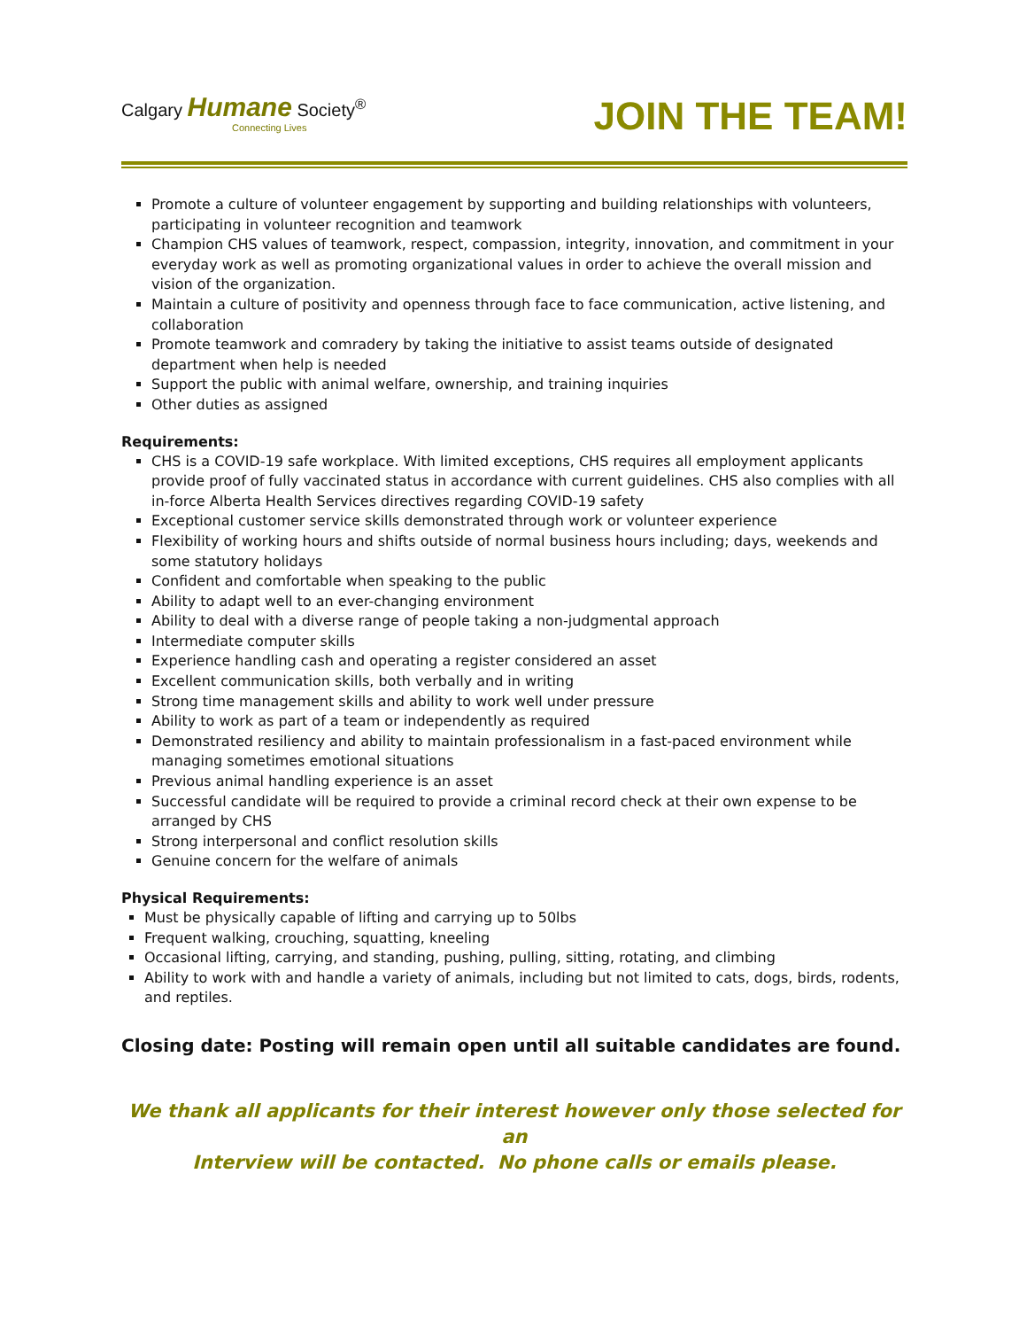Calgary Humane Society<sup>®</sup>
Connecting Lives
JOIN THE TEAM!
Promote a culture of volunteer engagement by supporting and building relationships with volunteers, participating in volunteer recognition and teamwork
Champion CHS values of teamwork, respect, compassion, integrity, innovation, and commitment in your everyday work as well as promoting organizational values in order to achieve the overall mission and vision of the organization.
Maintain a culture of positivity and openness through face to face communication, active listening, and collaboration
Promote teamwork and comradery by taking the initiative to assist teams outside of designated department when help is needed
Support the public with animal welfare, ownership, and training inquiries
Other duties as assigned
Requirements:
CHS is a COVID-19 safe workplace. With limited exceptions, CHS requires all employment applicants provide proof of fully vaccinated status in accordance with current guidelines. CHS also complies with all in-force Alberta Health Services directives regarding COVID-19 safety
Exceptional customer service skills demonstrated through work or volunteer experience
Flexibility of working hours and shifts outside of normal business hours including; days, weekends and some statutory holidays
Confident and comfortable when speaking to the public
Ability to adapt well to an ever-changing environment
Ability to deal with a diverse range of people taking a non-judgmental approach
Intermediate computer skills
Experience handling cash and operating a register considered an asset
Excellent communication skills, both verbally and in writing
Strong time management skills and ability to work well under pressure
Ability to work as part of a team or independently as required
Demonstrated resiliency and ability to maintain professionalism in a fast-paced environment while managing sometimes emotional situations
Previous animal handling experience is an asset
Successful candidate will be required to provide a criminal record check at their own expense to be arranged by CHS
Strong interpersonal and conflict resolution skills
Genuine concern for the welfare of animals
Physical Requirements:
Must be physically capable of lifting and carrying up to 50lbs
Frequent walking, crouching, squatting, kneeling
Occasional lifting, carrying, and standing, pushing, pulling, sitting, rotating, and climbing
Ability to work with and handle a variety of animals, including but not limited to cats, dogs, birds, rodents, and reptiles.
Closing date: Posting will remain open until all suitable candidates are found.
We thank all applicants for their interest however only those selected for an
Interview will be contacted. No phone calls or emails please.